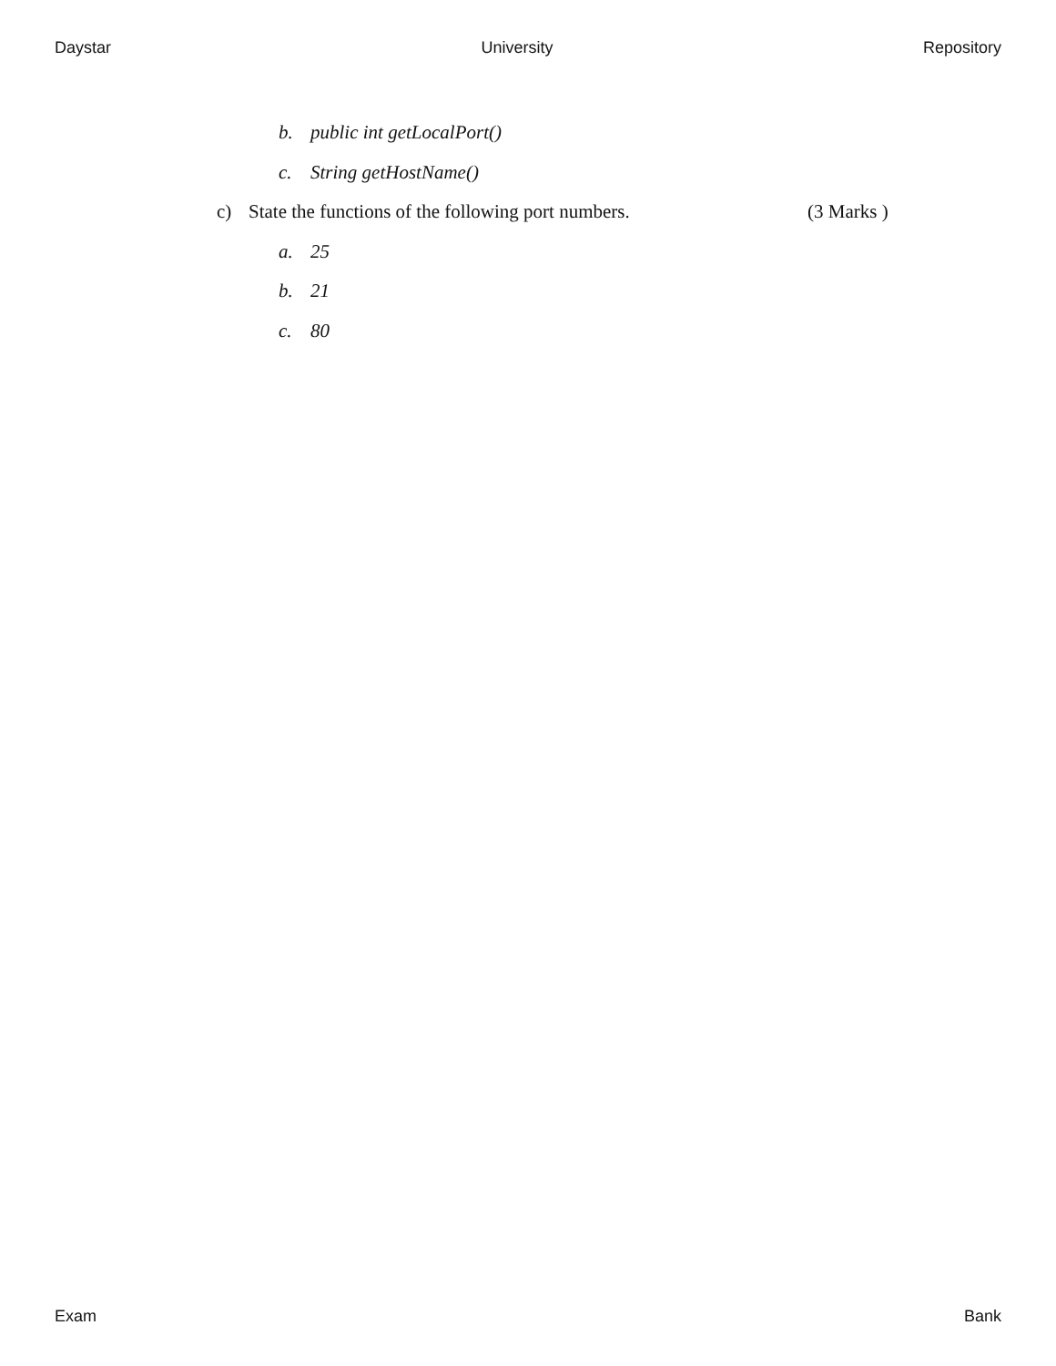Daystar University Repository
b. public int getLocalPort()
c. String getHostName()
c) State the functions of the following port numbers. (3 Marks )
a. 25
b. 21
c. 80
Exam Bank